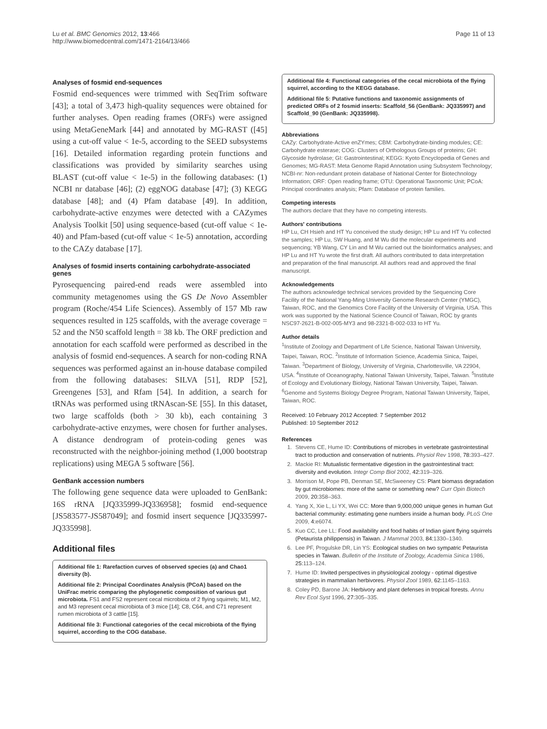Lu et al. BMC Genomics 2012, 13:466
http://www.biomedcentral.com/1471-2164/13/466
Page 11 of 13
Analyses of fosmid end-sequences
Fosmid end-sequences were trimmed with SeqTrim software [43]; a total of 3,473 high-quality sequences were obtained for further analyses. Open reading frames (ORFs) were assigned using MetaGeneMark [44] and annotated by MG-RAST ([45] using a cut-off value < 1e-5, according to the SEED subsystems [16]. Detailed information regarding protein functions and classifications was provided by similarity searches using BLAST (cut-off value < 1e-5) in the following databases: (1) NCBI nr database [46]; (2) eggNOG database [47]; (3) KEGG database [48]; and (4) Pfam database [49]. In addition, carbohydrate-active enzymes were detected with a CAZymes Analysis Toolkit [50] using sequence-based (cut-off value < 1e-40) and Pfam-based (cut-off value < 1e-5) annotation, according to the CAZy database [17].
Analyses of fosmid inserts containing carbohydrate-associated genes
Pyrosequencing paired-end reads were assembled into community metagenomes using the GS De Novo Assembler program (Roche/454 Life Sciences). Assembly of 157 Mb raw sequences resulted in 125 scaffolds, with the average coverage = 52 and the N50 scaffold length = 38 kb. The ORF prediction and annotation for each scaffold were performed as described in the analysis of fosmid end-sequences. A search for non-coding RNA sequences was performed against an in-house database compiled from the following databases: SILVA [51], RDP [52], Greengenes [53], and Rfam [54]. In addition, a search for tRNAs was performed using tRNAscan-SE [55]. In this dataset, two large scaffolds (both > 30 kb), each containing 3 carbohydrate-active enzymes, were chosen for further analyses. A distance dendrogram of protein-coding genes was reconstructed with the neighbor-joining method (1,000 bootstrap replications) using MEGA 5 software [56].
GenBank accession numbers
The following gene sequence data were uploaded to GenBank: 16S rRNA [JQ335999-JQ336958]; fosmid end-sequence [JS583577-JS587049]; and fosmid insert sequence [JQ335997-JQ335998].
Additional files
Additional file 1: Rarefaction curves of observed species (a) and Chao1 diversity (b).
Additional file 2: Principal Coordinates Analysis (PCoA) based on the UniFrac metric comparing the phylogenetic composition of various gut microbiota. FS1 and FS2 represent cecal microbiota of 2 flying squirrels; M1, M2, and M3 represent cecal microbiota of 3 mice [14]; C8, C64, and C71 represent rumen microbiota of 3 cattle [15].
Additional file 3: Functional categories of the cecal microbiota of the flying squirrel, according to the COG database.
Additional file 4: Functional categories of the cecal microbiota of the flying squirrel, according to the KEGG database.
Additional file 5: Putative functions and taxonomic assignments of predicted ORFs of 2 fosmid inserts: Scaffold_56 (GenBank: JQ335997) and Scaffold_90 (GenBank: JQ335998).
Abbreviations
CAZy: Carbohydrate-Active enZYmes; CBM: Carbohydrate-binding modules; CE: Carbohydrate esterase; COG: Clusters of Orthologous Groups of proteins; GH: Glycoside hydrolase; GI: Gastrointestinal; KEGG: Kyoto Encyclopedia of Genes and Genomes; MG-RAST: Meta Genome Rapid Annotation using Subsystem Technology; NCBI-nr: Non-redundant protein database of National Center for Biotechnology Information; ORF: Open reading frame; OTU: Operational Taxonomic Unit; PCoA: Principal coordinates analysis; Pfam: Database of protein families.
Competing interests
The authors declare that they have no competing interests.
Authors' contributions
HP Lu, CH Hsieh and HT Yu conceived the study design; HP Lu and HT Yu collected the samples; HP Lu, SW Huang, and M Wu did the molecular experiments and sequencing; YB Wang, CY Lin and M Wu carried out the bioinformatics analyses; and HP Lu and HT Yu wrote the first draft. All authors contributed to data interpretation and preparation of the final manuscript. All authors read and approved the final manuscript.
Acknowledgements
The authors acknowledge technical services provided by the Sequencing Core Facility of the National Yang-Ming University Genome Research Center (YMGC), Taiwan, ROC, and the Genomics Core Facility of the University of Virginia, USA. This work was supported by the National Science Council of Taiwan, ROC by grants NSC97-2621-B-002-005-MY3 and 98-2321-B-002-033 to HT Yu.
Author details
<sup>1</sup> Institute of Zoology and Department of Life Science, National Taiwan University, Taipei, Taiwan, ROC. <sup>2</sup>Institute of Information Science, Academia Sinica, Taipei, Taiwan. <sup>3</sup>Department of Biology, University of Virginia, Charlottesville, VA 22904, USA. <sup>4</sup>Institute of Oceanography, National Taiwan University, Taipei, Taiwan. <sup>5</sup>Institute of Ecology and Evolutionary Biology, National Taiwan University, Taipei, Taiwan. <sup>6</sup>Genome and Systems Biology Degree Program, National Taiwan University, Taipei, Taiwan, ROC.
Received: 10 February 2012 Accepted: 7 September 2012
Published: 10 September 2012
References
1. Stevens CE, Hume ID: Contributions of microbes in vertebrate gastrointestinal tract to production and conservation of nutrients. Physiol Rev 1998, 78: 393–427.
2. Mackie RI: Mutualistic fermentative digestion in the gastrointestinal tract: diversity and evolution. Integr Comp Biol 2002, 42: 319–326.
3. Morrison M, Pope PB, Denman SE, McSweeney CS: Plant biomass degradation by gut microbiomes: more of the same or something new? Curr Opin Biotech 2009, 20: 358–363.
4. Yang X, Xie L, Li YX, Wei CC: More than 9,000,000 unique genes in human Gut bacterial community: estimating gene numbers inside a human body. PLoS One 2009, 4: e6074.
5. Kuo CC, Lee LL: Food availability and food habits of Indian giant flying squirrels (Petaurista philippensis) in Taiwan. J Mammal 2003, 84: 1330–1340.
6. Lee PF, Progulske DR, Lin YS: Ecological studies on two sympatric Petaurista species in Taiwan. Bulletin of the Institute of Zoology, Academia Sinica 1986, 25: 113–124.
7. Hume ID: Invited perspectives in physiological zoology - optimal digestive strategies in mammalian herbivores. Physiol Zool 1989, 62: 1145–1163.
8. Coley PD, Barone JA: Herbivory and plant defenses in tropical forests. Annu Rev Ecol Syst 1996, 27: 305–335.